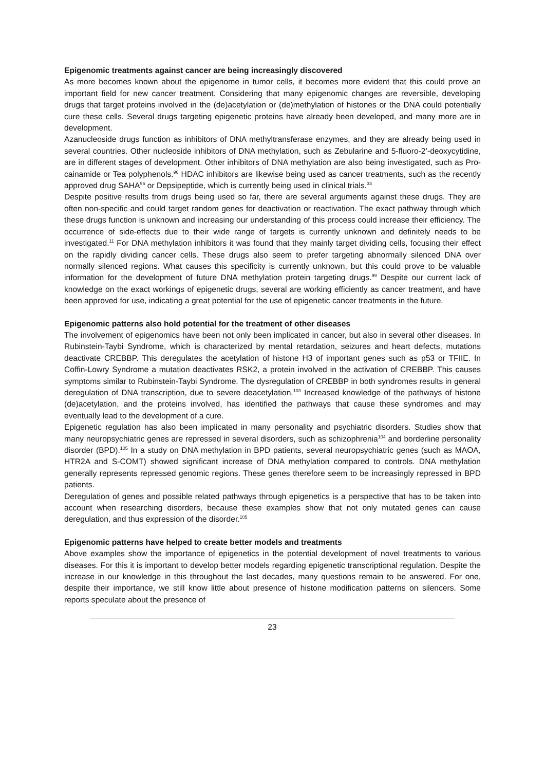Epigenomic treatments against cancer are being increasingly discovered
As more becomes known about the epigenome in tumor cells, it becomes more evident that this could prove an important field for new cancer treatment. Considering that many epigenomic changes are reversible, developing drugs that target proteins involved in the (de)acetylation or (de)methylation of histones or the DNA could potentially cure these cells. Several drugs targeting epigenetic proteins have already been developed, and many more are in development.
Azanucleoside drugs function as inhibitors of DNA methyltransferase enzymes, and they are already being used in several countries. Other nucleoside inhibitors of DNA methylation, such as Zebularine and 5-fluoro-2’-deoxycytidine, are in different stages of development. Other inhibitors of DNA methylation are also being investigated, such as Pro-cainamide or Tea polyphenols.<sup>96</sup> HDAC inhibitors are likewise being used as cancer treatments, such as the recently approved drug SAHA<sup>96</sup> or Depsipeptide, which is currently being used in clinical trials.<sup>33</sup>
Despite positive results from drugs being used so far, there are several arguments against these drugs. They are often non-specific and could target random genes for deactivation or reactivation. The exact pathway through which these drugs function is unknown and increasing our understanding of this process could increase their efficiency. The occurrence of side-effects due to their wide range of targets is currently unknown and definitely needs to be investigated.<sup>11</sup> For DNA methylation inhibitors it was found that they mainly target dividing cells, focusing their effect on the rapidly dividing cancer cells. These drugs also seem to prefer targeting abnormally silenced DNA over normally silenced regions. What causes this specificity is currently unknown, but this could prove to be valuable information for the development of future DNA methylation protein targeting drugs.<sup>99</sup> Despite our current lack of knowledge on the exact workings of epigenetic drugs, several are working efficiently as cancer treatment, and have been approved for use, indicating a great potential for the use of epigenetic cancer treatments in the future.
Epigenomic patterns also hold potential for the treatment of other diseases
The involvement of epigenomics have been not only been implicated in cancer, but also in several other diseases. In Rubinstein-Taybi Syndrome, which is characterized by mental retardation, seizures and heart defects, mutations deactivate CREBBP. This deregulates the acetylation of histone H3 of important genes such as p53 or TFIIE. In Coffin-Lowry Syndrome a mutation deactivates RSK2, a protein involved in the activation of CREBBP. This causes symptoms similar to Rubinstein-Taybi Syndrome. The dysregulation of CREBBP in both syndromes results in general deregulation of DNA transcription, due to severe deacetylation.<sup>103</sup> Increased knowledge of the pathways of histone (de)acetylation, and the proteins involved, has identified the pathways that cause these syndromes and may eventually lead to the development of a cure.
Epigenetic regulation has also been implicated in many personality and psychiatric disorders. Studies show that many neuropsychiatric genes are repressed in several disorders, such as schizophrenia<sup>104</sup> and borderline personality disorder (BPD).<sup>105</sup> In a study on DNA methylation in BPD patients, several neuropsychiatric genes (such as MAOA, HTR2A and S-COMT) showed significant increase of DNA methylation compared to controls. DNA methylation generally represents repressed genomic regions. These genes therefore seem to be increasingly repressed in BPD patients.
Deregulation of genes and possible related pathways through epigenetics is a perspective that has to be taken into account when researching disorders, because these examples show that not only mutated genes can cause deregulation, and thus expression of the disorder.<sup>105</sup>
Epigenomic patterns have helped to create better models and treatments
Above examples show the importance of epigenetics in the potential development of novel treatments to various diseases. For this it is important to develop better models regarding epigenetic transcriptional regulation. Despite the increase in our knowledge in this throughout the last decades, many questions remain to be answered. For one, despite their importance, we still know little about presence of histone modification patterns on silencers. Some reports speculate about the presence of
23